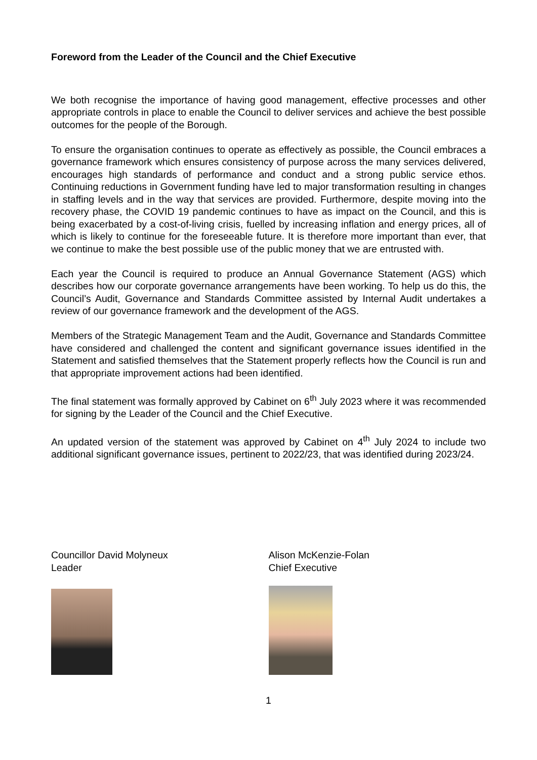Foreword from the Leader of the Council and the Chief Executive
We both recognise the importance of having good management, effective processes and other appropriate controls in place to enable the Council to deliver services and achieve the best possible outcomes for the people of the Borough.
To ensure the organisation continues to operate as effectively as possible, the Council embraces a governance framework which ensures consistency of purpose across the many services delivered, encourages high standards of performance and conduct and a strong public service ethos. Continuing reductions in Government funding have led to major transformation resulting in changes in staffing levels and in the way that services are provided. Furthermore, despite moving into the recovery phase, the COVID 19 pandemic continues to have as impact on the Council, and this is being exacerbated by a cost-of-living crisis, fuelled by increasing inflation and energy prices, all of which is likely to continue for the foreseeable future. It is therefore more important than ever, that we continue to make the best possible use of the public money that we are entrusted with.
Each year the Council is required to produce an Annual Governance Statement (AGS) which describes how our corporate governance arrangements have been working. To help us do this, the Council’s Audit, Governance and Standards Committee assisted by Internal Audit undertakes a review of our governance framework and the development of the AGS.
Members of the Strategic Management Team and the Audit, Governance and Standards Committee have considered and challenged the content and significant governance issues identified in the Statement and satisfied themselves that the Statement properly reflects how the Council is run and that appropriate improvement actions had been identified.
The final statement was formally approved by Cabinet on 6<sup>th</sup> July 2023 where it was recommended for signing by the Leader of the Council and the Chief Executive.
An updated version of the statement was approved by Cabinet on 4<sup>th</sup> July 2024 to include two additional significant governance issues, pertinent to 2022/23, that was identified during 2023/24.
Councillor David Molyneux
Leader
Alison McKenzie-Folan
Chief Executive
1